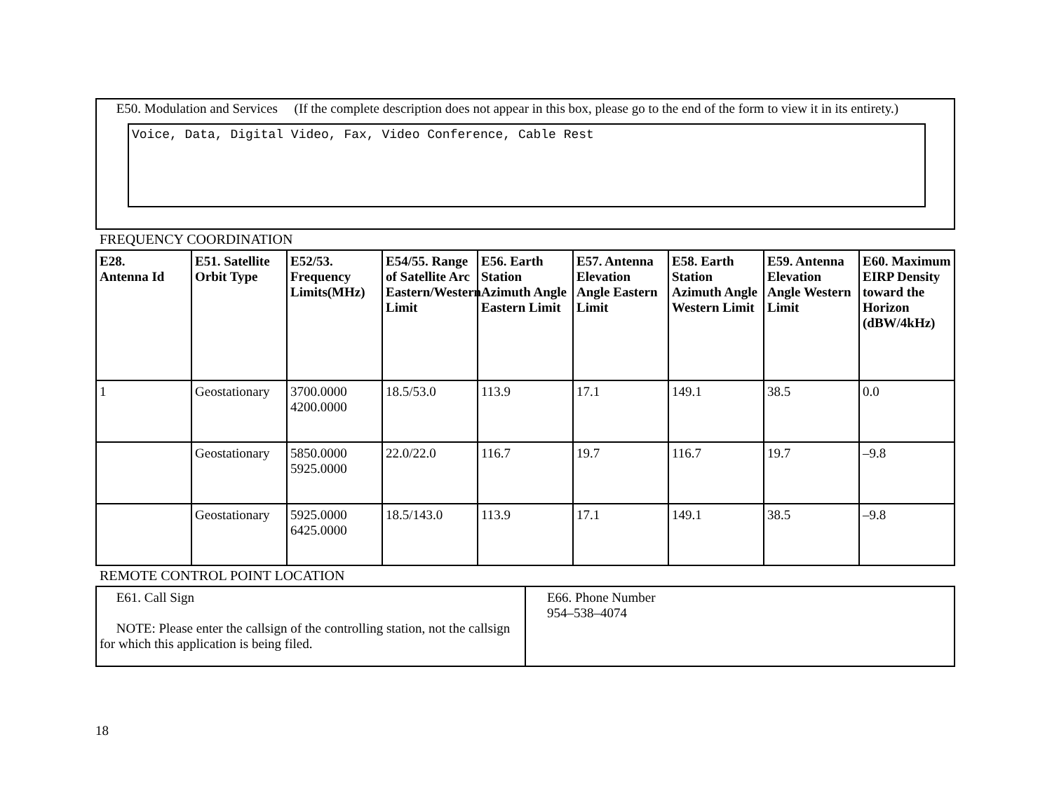E50. Modulation and Services (If the complete description does not appear in this box, please go to the end of the form to view it in its entirety.)
Voice, Data, Digital Video, Fax, Video Conference, Cable Rest
FREQUENCY COORDINATION
| E28. Antenna Id | E51. Satellite Orbit Type | E52/53. Frequency Limits(MHz) | E54/55. Range of Satellite Arc Eastern/Western Limit | E56. Earth Station Azimuth Angle Eastern Limit | E57. Antenna Elevation Angle Eastern Limit | E58. Earth Station Azimuth Angle Western Limit | E59. Antenna Elevation Angle Western Limit | E60. Maximum EIRP Density toward the Horizon (dBW/4kHz) |
| --- | --- | --- | --- | --- | --- | --- | --- | --- |
| 1 | Geostationary | 3700.0000 4200.0000 | 18.5/53.0 | 113.9 | 17.1 | 149.1 | 38.5 | 0.0 |
| | Geostationary | 5850.0000 5925.0000 | 22.0/22.0 | 116.7 | 19.7 | 116.7 | 19.7 | –9.8 |
| | Geostationary | 5925.0000 6425.0000 | 18.5/143.0 | 113.9 | 17.1 | 149.1 | 38.5 | –9.8 |
REMOTE CONTROL POINT LOCATION
| E61. Call Sign NOTE: Please enter the callsign of the controlling station, not the callsign for which this application is being filed. | E66. Phone Number 954–538–4074 |
18